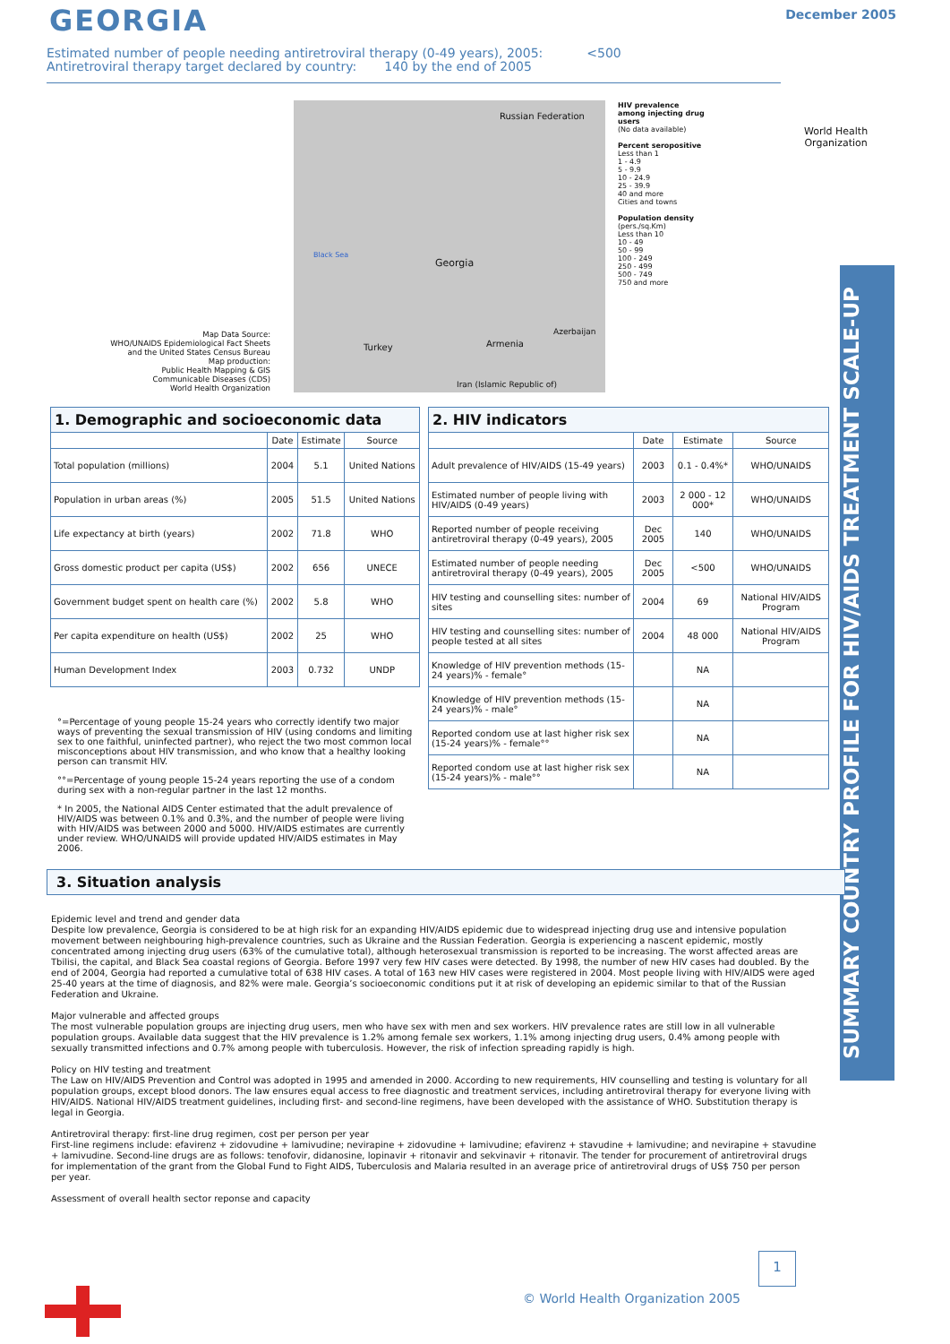GEORGIA December 2005
Estimated number of people needing antiretroviral therapy (0-49 years), 2005: <500
Antiretroviral therapy target declared by country: 140 by the end of 2005
Russian Federation
Black Sea
Georgia
Turkey Armenia
Azerbaijan
Iran (Islamic Republic of)
HIV prevalence among injecting drug users
(No data available)
Percent seropositive
Less than 1
1 - 4.9
5 - 9.9
10 - 24.9
25 - 39.9
40 and more
Cities and towns
Population density
(pers./sq.Km)
Less than 10
10 - 49
50 - 99
100 - 249
250 - 499
500 - 749
750 and more
Map Data Source:
WHO/UNAIDS Epidemiological Fact Sheets
and the United States Census Bureau
Map production:
Public Health Mapping & GIS
Communicable Diseases (CDS)
World Health Organization
World Health
Organization
SUMMARY COUNTRY PROFILE FOR HIV/AIDS TREATMENT SCALE-UP
| 1. Demographic and socioeconomic data | | | |
| --- | --- | --- | --- |
| | Date | Estimate | Source |
| Total population (millions) | 2004 | 5.1 | United Nations |
| Population in urban areas (%) | 2005 | 51.5 | United Nations |
| Life expectancy at birth (years) | 2002 | 71.8 | WHO |
| Gross domestic product per capita (US$) | 2002 | 656 | UNECE |
| Government budget spent on health care (%) | 2002 | 5.8 | WHO |
| Per capita expenditure on health (US$) | 2002 | 25 | WHO |
| Human Development Index | 2003 | 0.732 | UNDP |
| 2. HIV indicators | | | |
| --- | --- | --- | --- |
| | Date | Estimate | Source |
| Adult prevalence of HIV/AIDS (15-49 years) | 2003 | 0.1 - 0.4%* | WHO/UNAIDS |
| Estimated number of people living with HIV/AIDS (0-49 years) | 2003 | 2 000 - 12 000* | WHO/UNAIDS |
| Reported number of people receiving antiretroviral therapy (0-49 years), 2005 | Dec 2005 | 140 | WHO/UNAIDS |
| Estimated number of people needing antiretroviral therapy (0-49 years), 2005 | Dec 2005 | <500 | WHO/UNAIDS |
| HIV testing and counselling sites: number of sites | 2004 | 69 | National HIV/AIDS Program |
| HIV testing and counselling sites: number of people tested at all sites | 2004 | 48 000 | National HIV/AIDS Program |
| Knowledge of HIV prevention methods (15-24 years)% - female° | | NA | |
| Knowledge of HIV prevention methods (15-24 years)% - male° | | NA | |
| Reported condom use at last higher risk sex (15-24 years)% - female°° | | NA | |
| Reported condom use at last higher risk sex (15-24 years)% - male°° | | NA | |
°=Percentage of young people 15-24 years who correctly identify two major ways of preventing the sexual transmission of HIV (using condoms and limiting sex to one faithful, uninfected partner), who reject the two most common local misconceptions about HIV transmission, and who know that a healthy looking person can transmit HIV.
°°=Percentage of young people 15-24 years reporting the use of a condom during sex with a non-regular partner in the last 12 months.
* In 2005, the National AIDS Center estimated that the adult prevalence of HIV/AIDS was between 0.1% and 0.3%, and the number of people were living with HIV/AIDS was between 2000 and 5000. HIV/AIDS estimates are currently under review. WHO/UNAIDS will provide updated HIV/AIDS estimates in May 2006.
3. Situation analysis
Epidemic level and trend and gender data
Despite low prevalence, Georgia is considered to be at high risk for an expanding HIV/AIDS epidemic due to widespread injecting drug use and intensive population movement between neighbouring high-prevalence countries, such as Ukraine and the Russian Federation. Georgia is experiencing a nascent epidemic, mostly concentrated among injecting drug users (63% of the cumulative total), although heterosexual transmission is reported to be increasing. The worst affected areas are Tbilisi, the capital, and Black Sea coastal regions of Georgia. Before 1997 very few HIV cases were detected. By 1998, the number of new HIV cases had doubled. By the end of 2004, Georgia had reported a cumulative total of 638 HIV cases. A total of 163 new HIV cases were registered in 2004. Most people living with HIV/AIDS were aged 25-40 years at the time of diagnosis, and 82% were male. Georgia’s socioeconomic conditions put it at risk of developing an epidemic similar to that of the Russian Federation and Ukraine.
Major vulnerable and affected groups
The most vulnerable population groups are injecting drug users, men who have sex with men and sex workers. HIV prevalence rates are still low in all vulnerable population groups. Available data suggest that the HIV prevalence is 1.2% among female sex workers, 1.1% among injecting drug users, 0.4% among people with sexually transmitted infections and 0.7% among people with tuberculosis. However, the risk of infection spreading rapidly is high.
Policy on HIV testing and treatment
The Law on HIV/AIDS Prevention and Control was adopted in 1995 and amended in 2000. According to new requirements, HIV counselling and testing is voluntary for all population groups, except blood donors. The law ensures equal access to free diagnostic and treatment services, including antiretroviral therapy for everyone living with HIV/AIDS. National HIV/AIDS treatment guidelines, including first- and second-line regimens, have been developed with the assistance of WHO. Substitution therapy is legal in Georgia.
Antiretroviral therapy: first-line drug regimen, cost per person per year
First-line regimens include: efavirenz + zidovudine + lamivudine; nevirapine + zidovudine + lamivudine; efavirenz + stavudine + lamivudine; and nevirapine + stavudine + lamivudine. Second-line drugs are as follows: tenofovir, didanosine, lopinavir + ritonavir and sekvinavir + ritonavir. The tender for procurement of antiretroviral drugs for implementation of the grant from the Global Fund to Fight AIDS, Tuberculosis and Malaria resulted in an average price of antiretroviral drugs of US$ 750 per person per year.
Assessment of overall health sector reponse and capacity
1
© World Health Organization 2005